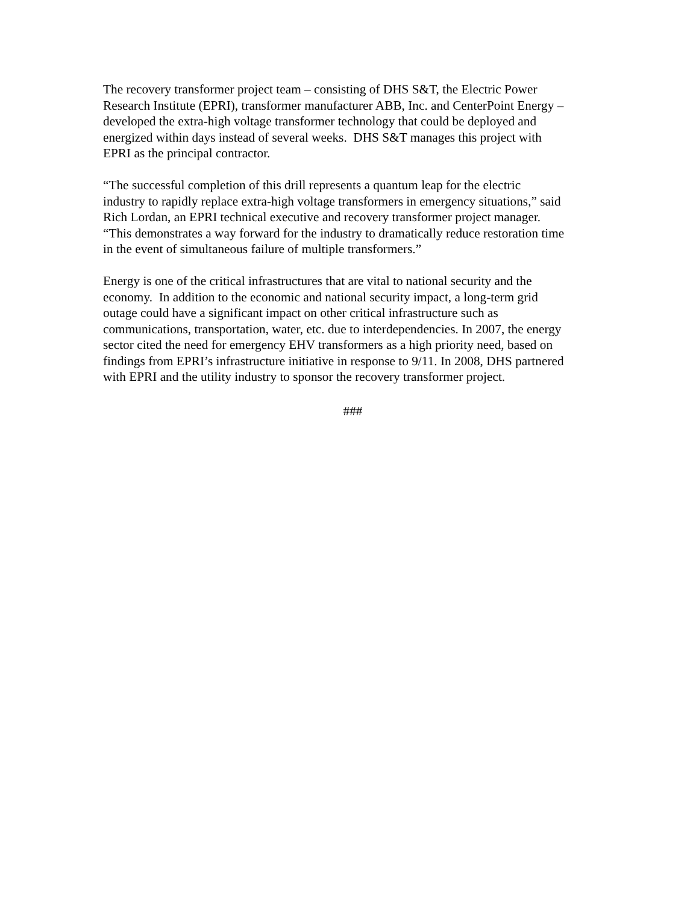The recovery transformer project team – consisting of DHS S&T, the Electric Power
Research Institute (EPRI), transformer manufacturer ABB, Inc. and CenterPoint Energy –
developed the extra-high voltage transformer technology that could be deployed and
energized within days instead of several weeks. DHS S&T manages this project with
EPRI as the principal contractor.
“The successful completion of this drill represents a quantum leap for the electric
industry to rapidly replace extra-high voltage transformers in emergency situations,” said
Rich Lordan, an EPRI technical executive and recovery transformer project manager.
“This demonstrates a way forward for the industry to dramatically reduce restoration time
in the event of simultaneous failure of multiple transformers.”
Energy is one of the critical infrastructures that are vital to national security and the
economy. In addition to the economic and national security impact, a long-term grid
outage could have a significant impact on other critical infrastructure such as
communications, transportation, water, etc. due to interdependencies. In 2007, the energy
sector cited the need for emergency EHV transformers as a high priority need, based on
findings from EPRI’s infrastructure initiative in response to 9/11. In 2008, DHS partnered
with EPRI and the utility industry to sponsor the recovery transformer project.
###